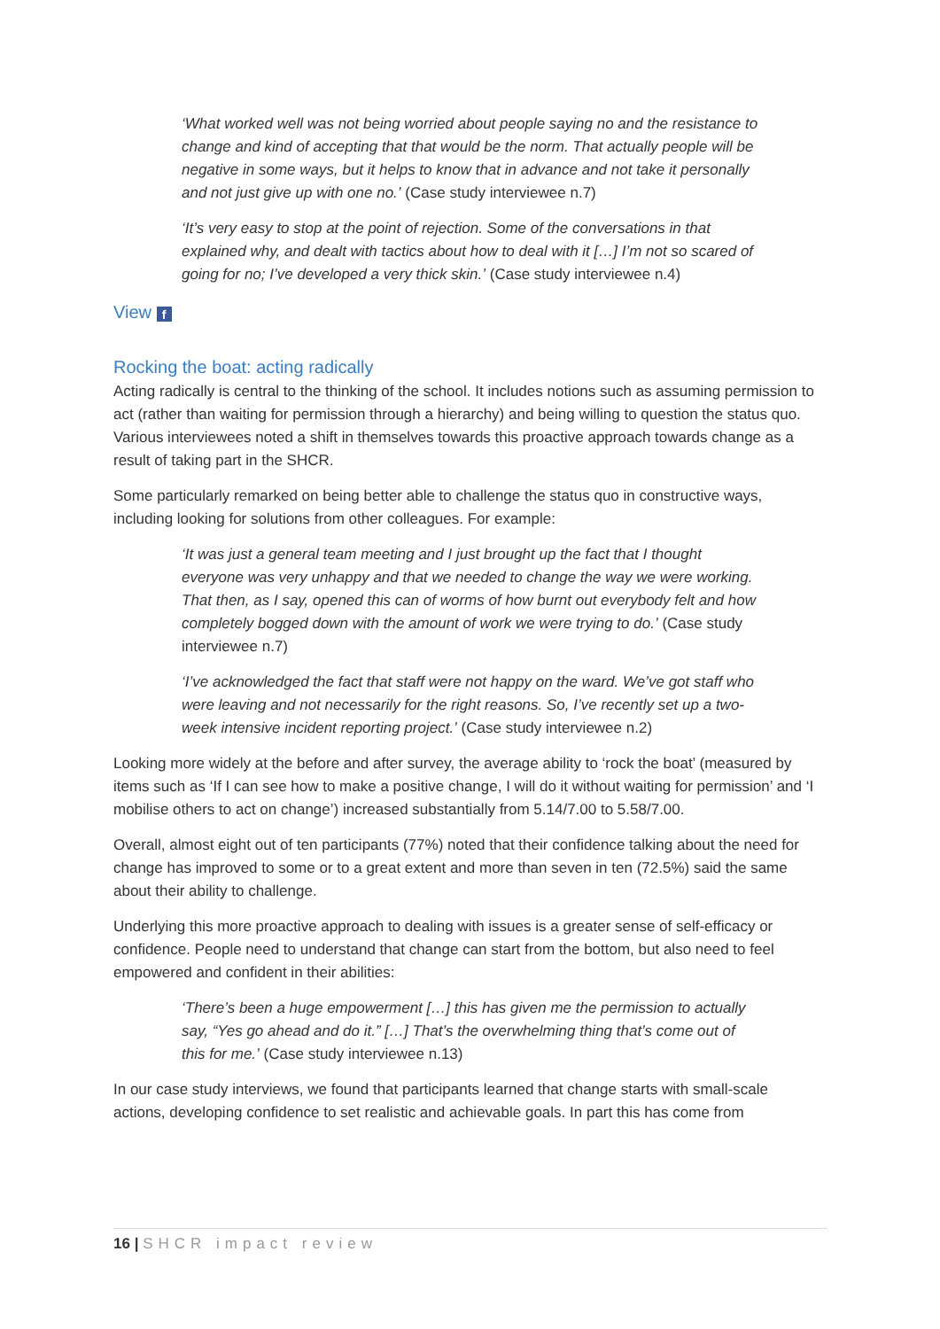‘What worked well was not being worried about people saying no and the resistance to change and kind of accepting that that would be the norm. That actually people will be negative in some ways, but it helps to know that in advance and not take it personally and not just give up with one no.’ (Case study interviewee n.7)
‘It’s very easy to stop at the point of rejection. Some of the conversations in that explained why, and dealt with tactics about how to deal with it […] I’m not so scared of going for no; I’ve developed a very thick skin.’ (Case study interviewee n.4)
View f
Rocking the boat: acting radically
Acting radically is central to the thinking of the school. It includes notions such as assuming permission to act (rather than waiting for permission through a hierarchy) and being willing to question the status quo. Various interviewees noted a shift in themselves towards this proactive approach towards change as a result of taking part in the SHCR.
Some particularly remarked on being better able to challenge the status quo in constructive ways, including looking for solutions from other colleagues. For example:
‘It was just a general team meeting and I just brought up the fact that I thought everyone was very unhappy and that we needed to change the way we were working. That then, as I say, opened this can of worms of how burnt out everybody felt and how completely bogged down with the amount of work we were trying to do.’ (Case study interviewee n.7)
‘I’ve acknowledged the fact that staff were not happy on the ward. We’ve got staff who were leaving and not necessarily for the right reasons. So, I’ve recently set up a two-week intensive incident reporting project.’ (Case study interviewee n.2)
Looking more widely at the before and after survey, the average ability to ‘rock the boat’ (measured by items such as ‘If I can see how to make a positive change, I will do it without waiting for permission’ and ‘I mobilise others to act on change’) increased substantially from 5.14/7.00 to 5.58/7.00.
Overall, almost eight out of ten participants (77%) noted that their confidence talking about the need for change has improved to some or to a great extent and more than seven in ten (72.5%) said the same about their ability to challenge.
Underlying this more proactive approach to dealing with issues is a greater sense of self-efficacy or confidence. People need to understand that change can start from the bottom, but also need to feel empowered and confident in their abilities:
‘There’s been a huge empowerment […] this has given me the permission to actually say, “Yes go ahead and do it.” […] That’s the overwhelming thing that’s come out of this for me.’ (Case study interviewee n.13)
In our case study interviews, we found that participants learned that change starts with small-scale actions, developing confidence to set realistic and achievable goals. In part this has come from
16 | SHCR impact review